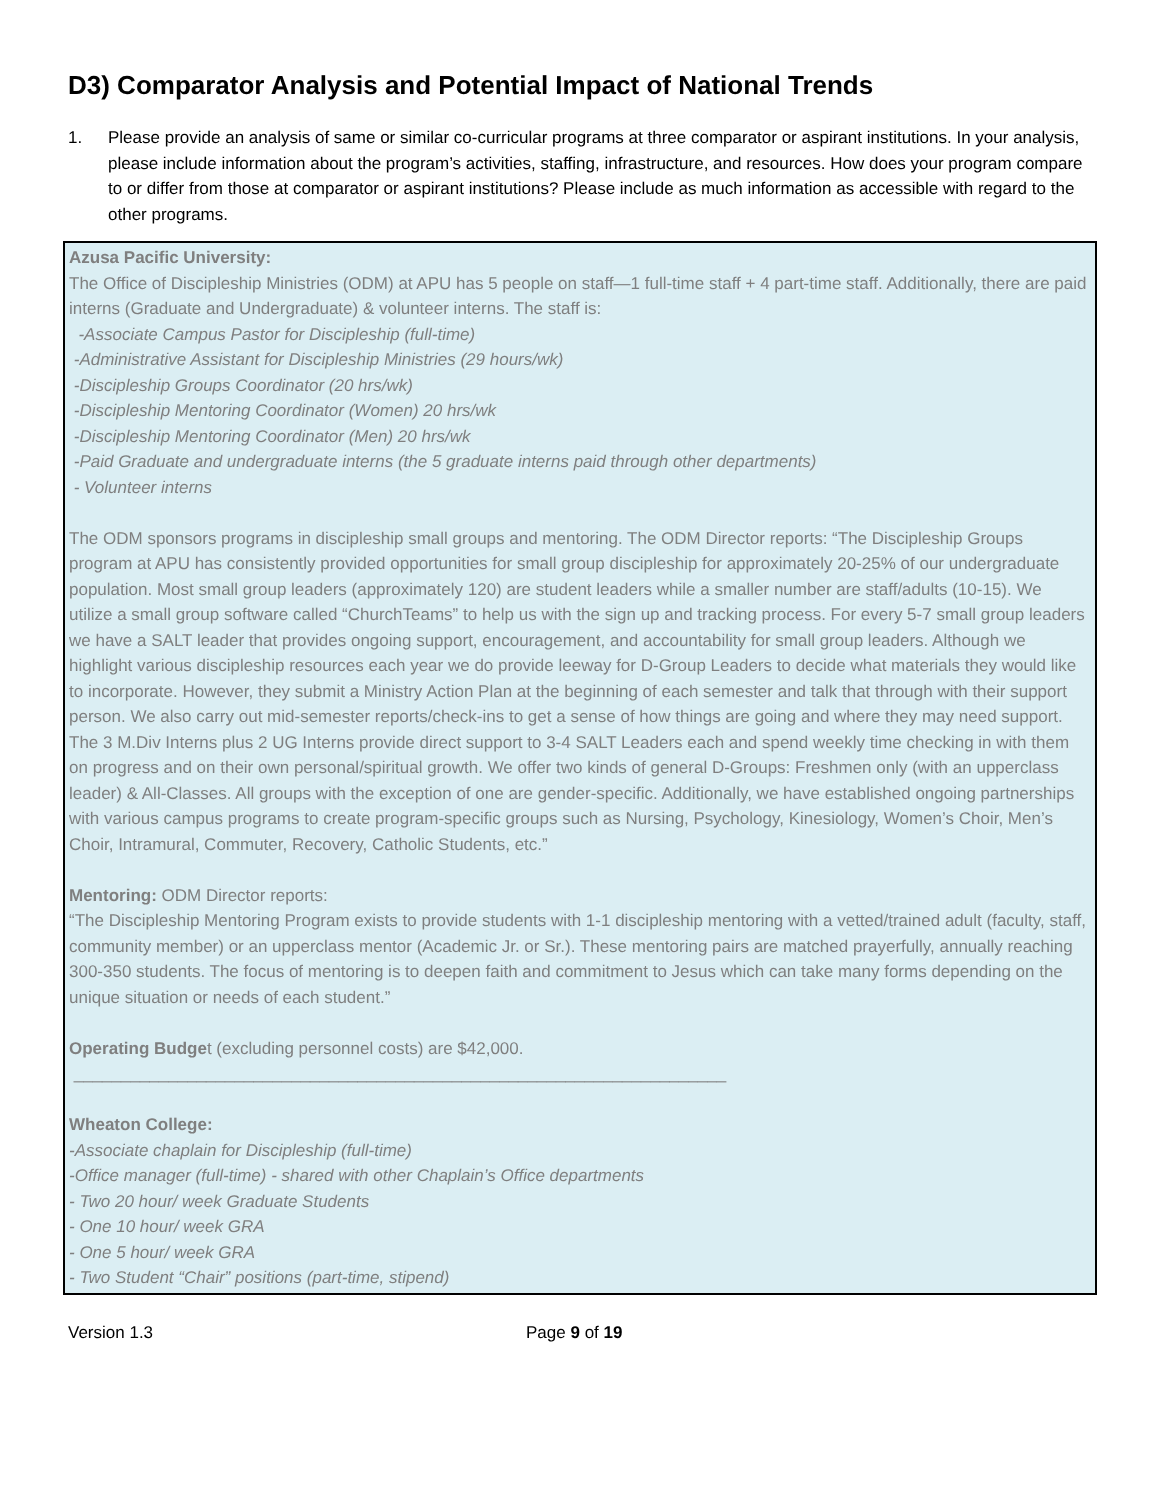D3) Comparator Analysis and Potential Impact of National Trends
1. Please provide an analysis of same or similar co-curricular programs at three comparator or aspirant institutions. In your analysis, please include information about the program’s activities, staffing, infrastructure, and resources. How does your program compare to or differ from those at comparator or aspirant institutions? Please include as much information as accessible with regard to the other programs.
Azusa Pacific University:
The Office of Discipleship Ministries (ODM) at APU has 5 people on staff—1 full-time staff + 4 part-time staff. Additionally, there are paid interns (Graduate and Undergraduate) & volunteer interns. The staff is:
-Associate Campus Pastor for Discipleship (full-time)
-Administrative Assistant for Discipleship Ministries (29 hours/wk)
-Discipleship Groups Coordinator (20 hrs/wk)
-Discipleship Mentoring Coordinator (Women) 20 hrs/wk
-Discipleship Mentoring Coordinator (Men) 20 hrs/wk
-Paid Graduate and undergraduate interns (the 5 graduate interns paid through other departments)
- Volunteer interns
The ODM sponsors programs in discipleship small groups and mentoring. The ODM Director reports: “The Discipleship Groups program at APU has consistently provided opportunities for small group discipleship for approximately 20-25% of our undergraduate population. Most small group leaders (approximately 120) are student leaders while a smaller number are staff/adults (10-15). We utilize a small group software called “ChurchTeams” to help us with the sign up and tracking process. For every 5-7 small group leaders we have a SALT leader that provides ongoing support, encouragement, and accountability for small group leaders. Although we highlight various discipleship resources each year we do provide leeway for D-Group Leaders to decide what materials they would like to incorporate. However, they submit a Ministry Action Plan at the beginning of each semester and talk that through with their support person. We also carry out mid-semester reports/check-ins to get a sense of how things are going and where they may need support. The 3 M.Div Interns plus 2 UG Interns provide direct support to 3-4 SALT Leaders each and spend weekly time checking in with them on progress and on their own personal/spiritual growth. We offer two kinds of general D-Groups: Freshmen only (with an upperclass leader) & All-Classes. All groups with the exception of one are gender-specific. Additionally, we have established ongoing partnerships with various campus programs to create program-specific groups such as Nursing, Psychology, Kinesiology, Women’s Choir, Men’s Choir, Intramural, Commuter, Recovery, Catholic Students, etc.”
Mentoring: ODM Director reports:
“The Discipleship Mentoring Program exists to provide students with 1-1 discipleship mentoring with a vetted/trained adult (faculty, staff, community member) or an upperclass mentor (Academic Jr. or Sr.). These mentoring pairs are matched prayerfully, annually reaching 300-350 students. The focus of mentoring is to deepen faith and commitment to Jesus which can take many forms depending on the unique situation or needs of each student.”
Operating Budget (excluding personnel costs) are $42,000.
_____________________________________________________________________
Wheaton College:
-Associate chaplain for Discipleship (full-time)
-Office manager (full-time) - shared with other Chaplain’s Office departments
- Two 20 hour/ week Graduate Students
- One 10 hour/ week GRA
- One 5 hour/ week GRA
- Two Student “Chair” positions (part-time, stipend)
Version 1.3 Page 9 of 19